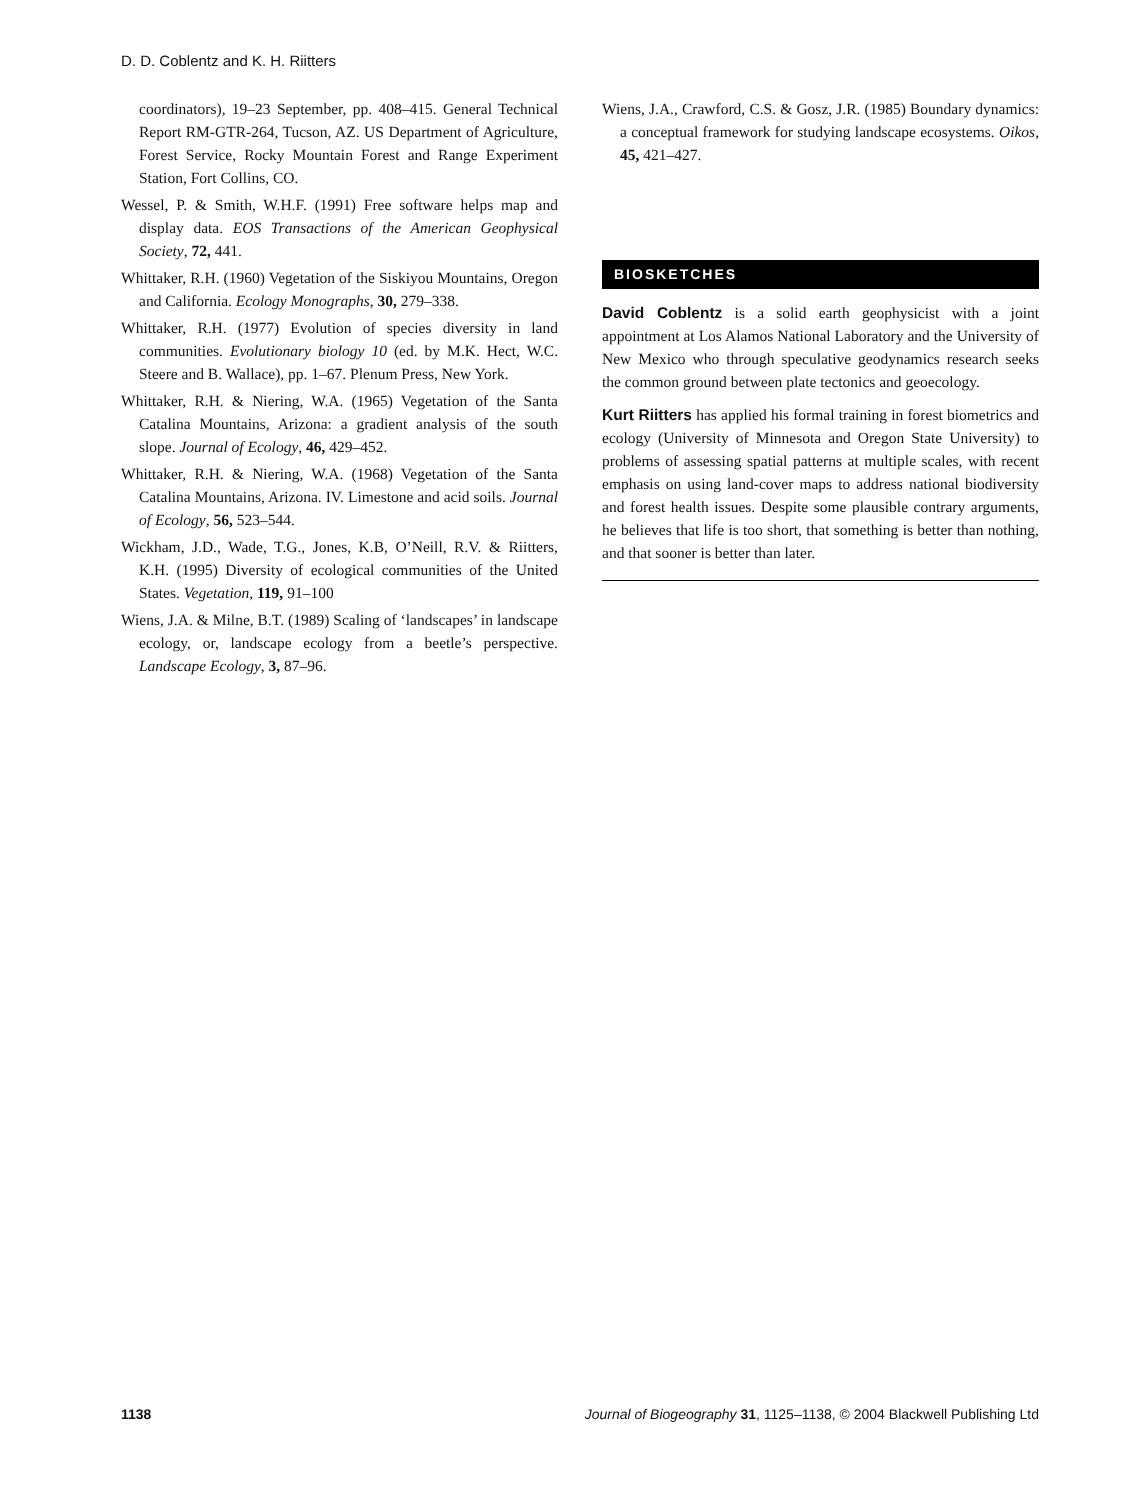D. D. Coblentz and K. H. Riitters
coordinators), 19–23 September, pp. 408–415. General Technical Report RM-GTR-264, Tucson, AZ. US Department of Agriculture, Forest Service, Rocky Mountain Forest and Range Experiment Station, Fort Collins, CO.
Wessel, P. & Smith, W.H.F. (1991) Free software helps map and display data. EOS Transactions of the American Geophysical Society, 72, 441.
Whittaker, R.H. (1960) Vegetation of the Siskiyou Mountains, Oregon and California. Ecology Monographs, 30, 279–338.
Whittaker, R.H. (1977) Evolution of species diversity in land communities. Evolutionary biology 10 (ed. by M.K. Hect, W.C. Steere and B. Wallace), pp. 1–67. Plenum Press, New York.
Whittaker, R.H. & Niering, W.A. (1965) Vegetation of the Santa Catalina Mountains, Arizona: a gradient analysis of the south slope. Journal of Ecology, 46, 429–452.
Whittaker, R.H. & Niering, W.A. (1968) Vegetation of the Santa Catalina Mountains, Arizona. IV. Limestone and acid soils. Journal of Ecology, 56, 523–544.
Wickham, J.D., Wade, T.G., Jones, K.B, O’Neill, R.V. & Riitters, K.H. (1995) Diversity of ecological communities of the United States. Vegetation, 119, 91–100
Wiens, J.A. & Milne, B.T. (1989) Scaling of ‘landscapes’ in landscape ecology, or, landscape ecology from a beetle’s perspective. Landscape Ecology, 3, 87–96.
Wiens, J.A., Crawford, C.S. & Gosz, J.R. (1985) Boundary dynamics: a conceptual framework for studying landscape ecosystems. Oikos, 45, 421–427.
BIOSKETCHES
David Coblentz is a solid earth geophysicist with a joint appointment at Los Alamos National Laboratory and the University of New Mexico who through speculative geodynamics research seeks the common ground between plate tectonics and geoecology.
Kurt Riitters has applied his formal training in forest biometrics and ecology (University of Minnesota and Oregon State University) to problems of assessing spatial patterns at multiple scales, with recent emphasis on using land-cover maps to address national biodiversity and forest health issues. Despite some plausible contrary arguments, he believes that life is too short, that something is better than nothing, and that sooner is better than later.
1138 Journal of Biogeography 31, 1125–1138, © 2004 Blackwell Publishing Ltd